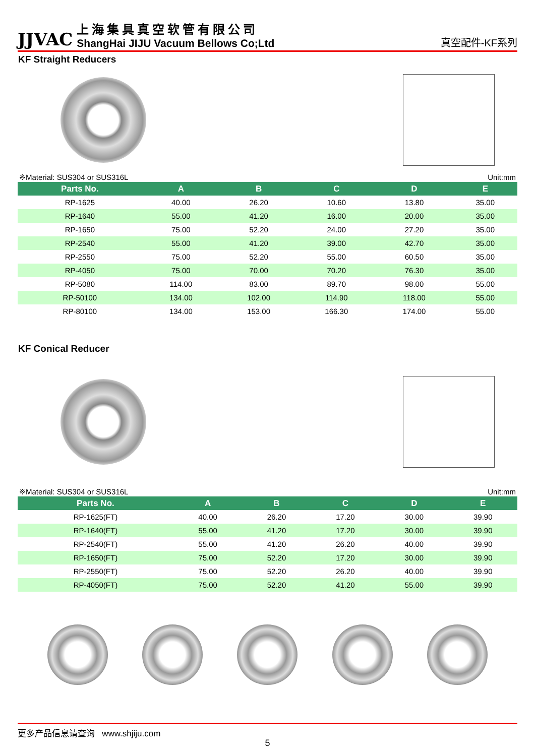JJVAC
上海集具真空软管有限公司
ShangHai JIJU Vacuum Bellows Co;Ltd
真空配件-KF系列
KF Straight Reducers
※Material: SUS304 or SUS316L Unit:mm
| Parts No. | A | B | C | D | E |
| --- | --- | --- | --- | --- | --- |
| RP-1625 | 40.00 | 26.20 | 10.60 | 13.80 | 35.00 |
| RP-1640 | 55.00 | 41.20 | 16.00 | 20.00 | 35.00 |
| RP-1650 | 75.00 | 52.20 | 24.00 | 27.20 | 35.00 |
| RP-2540 | 55.00 | 41.20 | 39.00 | 42.70 | 35.00 |
| RP-2550 | 75.00 | 52.20 | 55.00 | 60.50 | 35.00 |
| RP-4050 | 75.00 | 70.00 | 70.20 | 76.30 | 35.00 |
| RP-5080 | 114.00 | 83.00 | 89.70 | 98.00 | 55.00 |
| RP-50100 | 134.00 | 102.00 | 114.90 | 118.00 | 55.00 |
| RP-80100 | 134.00 | 153.00 | 166.30 | 174.00 | 55.00 |
KF Conical Reducer
※Material: SUS304 or SUS316L Unit:mm
| Parts No. | A | B | C | D | E |
| --- | --- | --- | --- | --- | --- |
| RP-1625(FT) | 40.00 | 26.20 | 17.20 | 30.00 | 39.90 |
| RP-1640(FT) | 55.00 | 41.20 | 17.20 | 30.00 | 39.90 |
| RP-2540(FT) | 55.00 | 41.20 | 26.20 | 40.00 | 39.90 |
| RP-1650(FT) | 75.00 | 52.20 | 17.20 | 30.00 | 39.90 |
| RP-2550(FT) | 75.00 | 52.20 | 26.20 | 40.00 | 39.90 |
| RP-4050(FT) | 75.00 | 52.20 | 41.20 | 55.00 | 39.90 |
更多产品信息请查询 www.shjiju.com
5